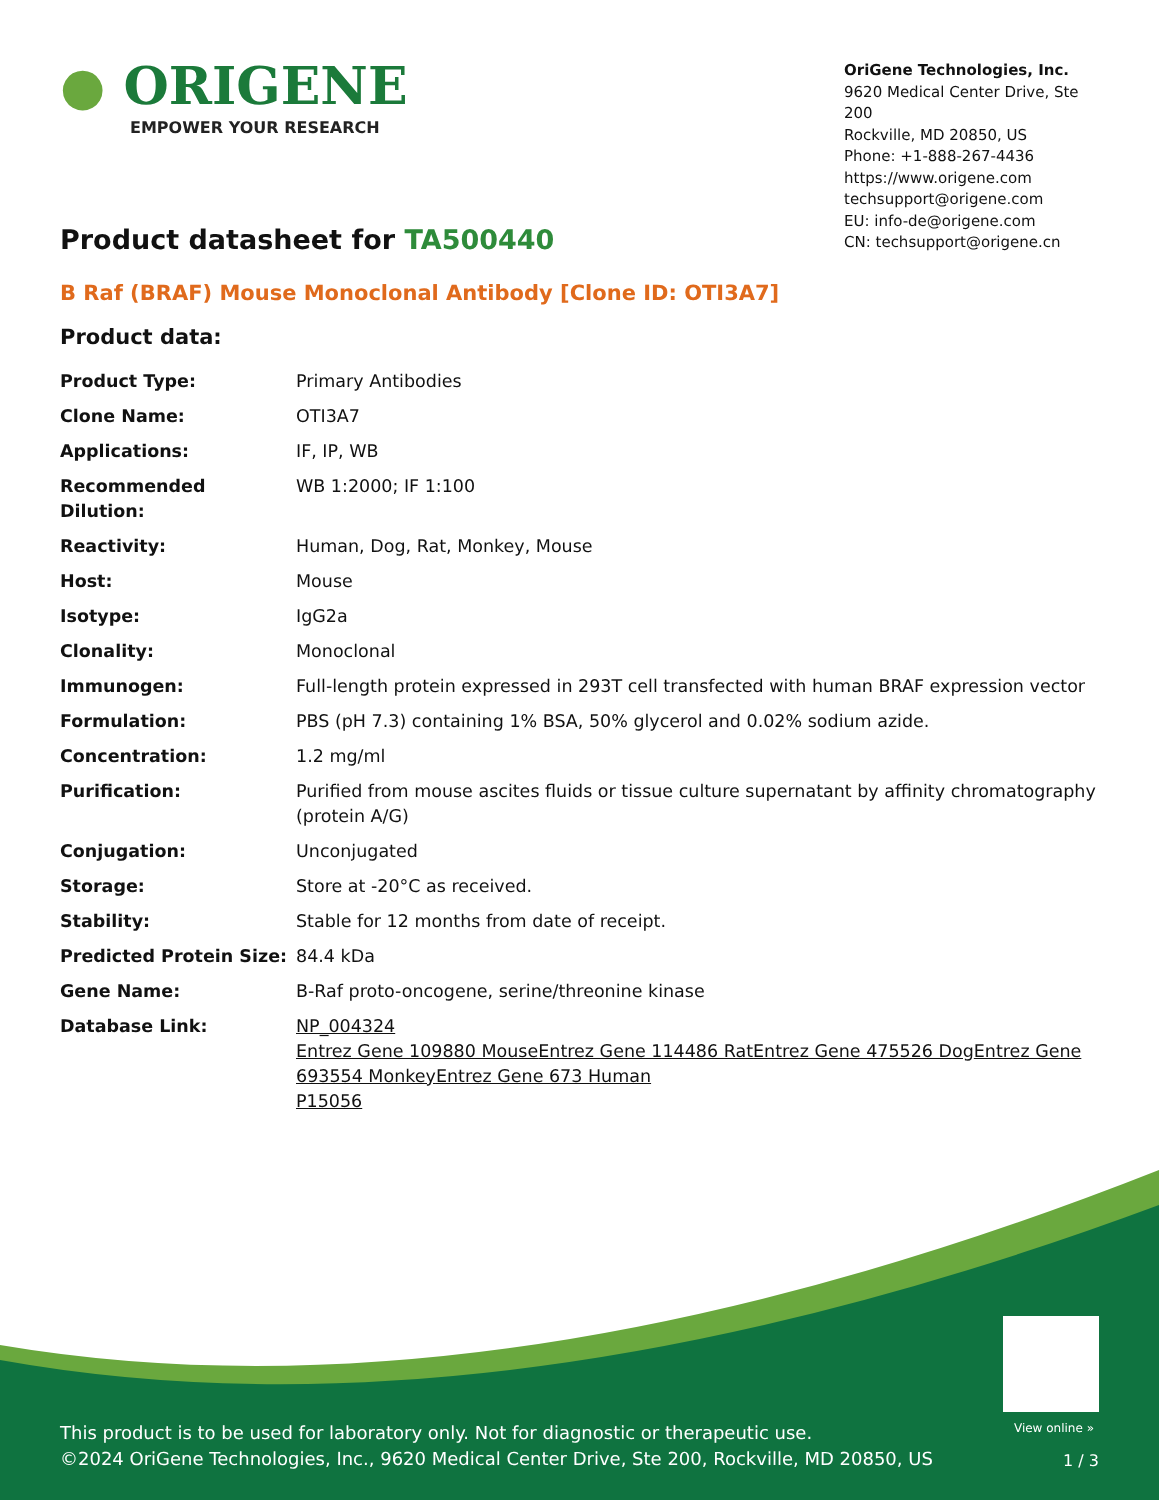● ORIGENE
EMPOWER YOUR RESEARCH
OriGene Technologies, Inc.
9620 Medical Center Drive, Ste 200
Rockville, MD 20850, US
Phone: +1-888-267-4436
https://www.origene.com
techsupport@origene.com
EU: info-de@origene.com
CN: techsupport@origene.cn
Product datasheet for TA500440
B Raf (BRAF) Mouse Monoclonal Antibody [Clone ID: OTI3A7]
Product data:
| Product Type: | Primary Antibodies |
| Clone Name: | OTI3A7 |
| Applications: | IF, IP, WB |
| Recommended Dilution: | WB 1:2000; IF 1:100 |
| Reactivity: | Human, Dog, Rat, Monkey, Mouse |
| Host: | Mouse |
| Isotype: | IgG2a |
| Clonality: | Monoclonal |
| Immunogen: | Full-length protein expressed in 293T cell transfected with human BRAF expression vector |
| Formulation: | PBS (pH 7.3) containing 1% BSA, 50% glycerol and 0.02% sodium azide. |
| Concentration: | 1.2 mg/ml |
| Purification: | Purified from mouse ascites fluids or tissue culture supernatant by affinity chromatography (protein A/G) |
| Conjugation: | Unconjugated |
| Storage: | Store at -20°C as received. |
| Stability: | Stable for 12 months from date of receipt. |
| Predicted Protein Size: | 84.4 kDa |
| Gene Name: | B-Raf proto-oncogene, serine/threonine kinase |
| Database Link: | NP_004324 Entrez Gene 109880 Mouse Entrez Gene 114486 Rat Entrez Gene 475526 Dog Entrez Gene 693554 Monkey Entrez Gene 673 Human P15056 |
View online »
This product is to be used for laboratory only. Not for diagnostic or therapeutic use.
©2024 OriGene Technologies, Inc., 9620 Medical Center Drive, Ste 200, Rockville, MD 20850, US
1 / 3